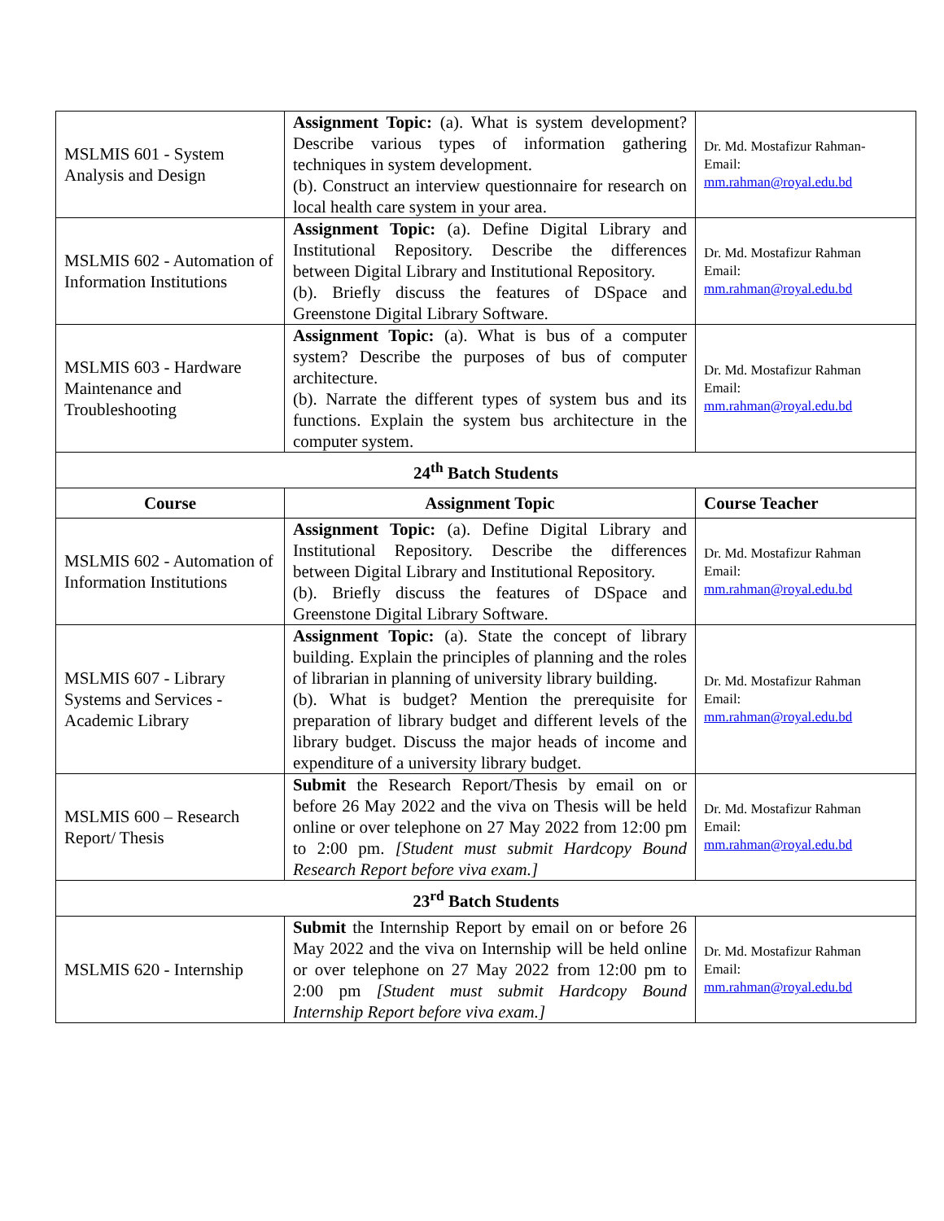| MSLMIS 601 - System Analysis and Design | Assignment Topic: (a). What is system development? Describe various types of information gathering techniques in system development. (b). Construct an interview questionnaire for research on local health care system in your area. | Dr. Md. Mostafizur Rahman- Email: mm.rahman@royal.edu.bd |
| MSLMIS 602 - Automation of Information Institutions | Assignment Topic: (a). Define Digital Library and Institutional Repository. Describe the differences between Digital Library and Institutional Repository. (b). Briefly discuss the features of DSpace and Greenstone Digital Library Software. | Dr. Md. Mostafizur Rahman Email: mm.rahman@royal.edu.bd |
| MSLMIS 603 - Hardware Maintenance and Troubleshooting | Assignment Topic: (a). What is bus of a computer system? Describe the purposes of bus of computer architecture. (b). Narrate the different types of system bus and its functions. Explain the system bus architecture in the computer system. | Dr. Md. Mostafizur Rahman Email: mm.rahman@royal.edu.bd |
| 24<sup>th</sup> Batch Students | | |
| Course | Assignment Topic | Course Teacher |
| MSLMIS 602 - Automation of Information Institutions | Assignment Topic: (a). Define Digital Library and Institutional Repository. Describe the differences between Digital Library and Institutional Repository. (b). Briefly discuss the features of DSpace and Greenstone Digital Library Software. | Dr. Md. Mostafizur Rahman Email: mm.rahman@royal.edu.bd |
| MSLMIS 607 - Library Systems and Services - Academic Library | Assignment Topic: (a). State the concept of library building. Explain the principles of planning and the roles of librarian in planning of university library building. (b). What is budget? Mention the prerequisite for preparation of library budget and different levels of the library budget. Discuss the major heads of income and expenditure of a university library budget. | Dr. Md. Mostafizur Rahman Email: mm.rahman@royal.edu.bd |
| MSLMIS 600 – Research Report/ Thesis | Submit the Research Report/Thesis by email on or before 26 May 2022 and the viva on Thesis will be held online or over telephone on 27 May 2022 from 12:00 pm to 2:00 pm. [Student must submit Hardcopy Bound Research Report before viva exam.] | Dr. Md. Mostafizur Rahman Email: mm.rahman@royal.edu.bd |
| 23<sup>rd</sup> Batch Students | | |
| MSLMIS 620 - Internship | Submit the Internship Report by email on or before 26 May 2022 and the viva on Internship will be held online or over telephone on 27 May 2022 from 12:00 pm to 2:00 pm [Student must submit Hardcopy Bound Internship Report before viva exam.] | Dr. Md. Mostafizur Rahman Email: mm.rahman@royal.edu.bd |